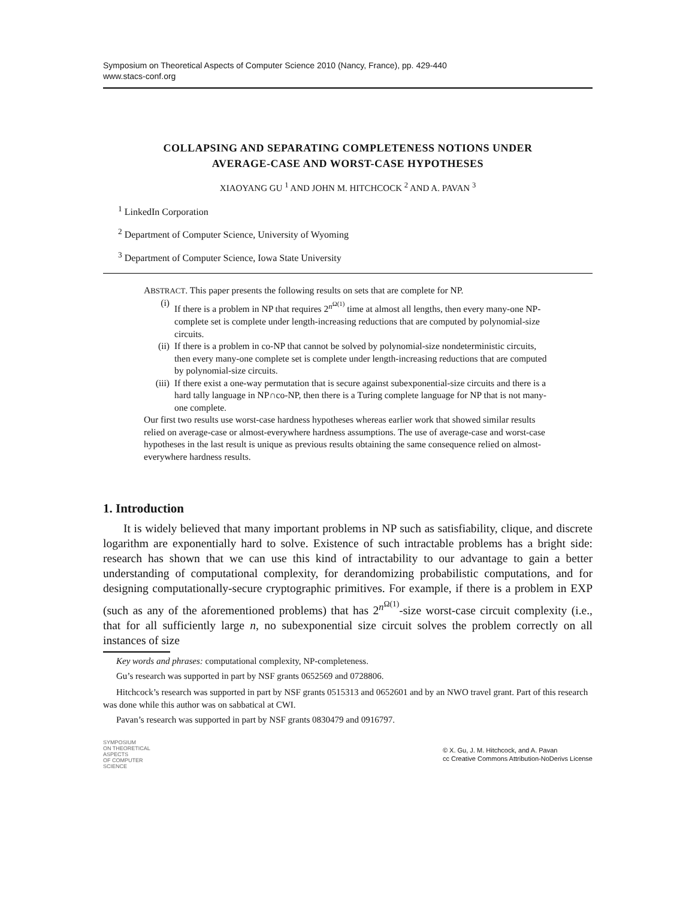Symposium on Theoretical Aspects of Computer Science 2010 (Nancy, France), pp. 429-440
www.stacs-conf.org
COLLAPSING AND SEPARATING COMPLETENESS NOTIONS UNDER
AVERAGE-CASE AND WORST-CASE HYPOTHESES
XIAOYANG GU <sup>1</sup> AND JOHN M. HITCHCOCK <sup>2</sup> AND A. PAVAN <sup>3</sup>
<sup>1</sup> LinkedIn Corporation
<sup>2</sup> Department of Computer Science, University of Wyoming
<sup>3</sup> Department of Computer Science, Iowa State University
ABSTRACT. This paper presents the following results on sets that are complete for NP.
(i) If there is a problem in NP that requires 2<sup>n<sup>Ω(1)</sup></sup> time at almost all lengths, then every many-one NP-complete set is complete under length-increasing reductions that are computed by polynomial-size circuits.
(ii) If there is a problem in co-NP that cannot be solved by polynomial-size nondeterministic circuits, then every many-one complete set is complete under length-increasing reductions that are computed by polynomial-size circuits.
(iii) If there exist a one-way permutation that is secure against subexponential-size circuits and there is a hard tally language in NP∩co-NP, then there is a Turing complete language for NP that is not many-one complete.
Our first two results use worst-case hardness hypotheses whereas earlier work that showed similar results relied on average-case or almost-everywhere hardness assumptions. The use of average-case and worst-case hypotheses in the last result is unique as previous results obtaining the same consequence relied on almost-everywhere hardness results.
1. Introduction
It is widely believed that many important problems in NP such as satisfiability, clique, and discrete logarithm are exponentially hard to solve. Existence of such intractable problems has a bright side: research has shown that we can use this kind of intractability to our advantage to gain a better understanding of computational complexity, for derandomizing probabilistic computations, and for designing computationally-secure cryptographic primitives. For example, if there is a problem in EXP (such as any of the aforementioned problems) that has 2<sup>n<sup>Ω(1)</sup></sup>-size worst-case circuit complexity (i.e., that for all sufficiently large n, no subexponential size circuit solves the problem correctly on all instances of size
Key words and phrases: computational complexity, NP-completeness.
Gu’s research was supported in part by NSF grants 0652569 and 0728806.
Hitchcock’s research was supported in part by NSF grants 0515313 and 0652601 and by an NWO travel grant. Part of this research was done while this author was on sabbatical at CWI.
Pavan’s research was supported in part by NSF grants 0830479 and 0916797.
SYMPOSIUM
ON THEORETICAL
ASPECTS
OF COMPUTER
SCIENCE
© X. Gu, J. M. Hitchcock, and A. Pavan
cc Creative Commons Attribution-NoDerivs License